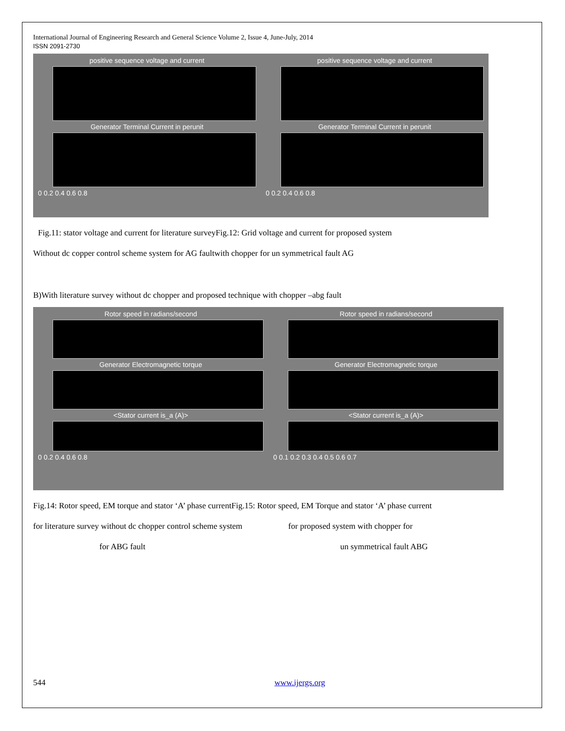International Journal of Engineering Research and General Science Volume 2, Issue 4, June-July, 2014
ISSN 2091-2730
positive sequence voltage and current
Generator Terminal Current in perunit
0 0.2 0.4 0.6 0.8
positive sequence voltage and current
Generator Terminal Current in perunit
0 0.2 0.4 0.6 0.8
Fig.11: stator voltage and current for literature surveyFig.12: Grid voltage and current for proposed system
Without dc copper control scheme system for AG faultwith chopper for un symmetrical fault AG
B)With literature survey without dc chopper and proposed technique with chopper –abg fault
Rotor speed in radians/second
Generator Electromagnetic torque
<Stator current is_a (A)>
0 0.2 0.4 0.6 0.8
Rotor speed in radians/second
Generator Electromagnetic torque
<Stator current is_a (A)>
0 0.1 0.2 0.3 0.4 0.5 0.6 0.7
Fig.14: Rotor speed, EM torque and stator ‘A’ phase currentFig.15: Rotor speed, EM Torque and stator ‘A’ phase current
for literature survey without dc chopper control scheme system for proposed system with chopper for
for ABG fault un symmetrical fault ABG
544 www.ijergs.org